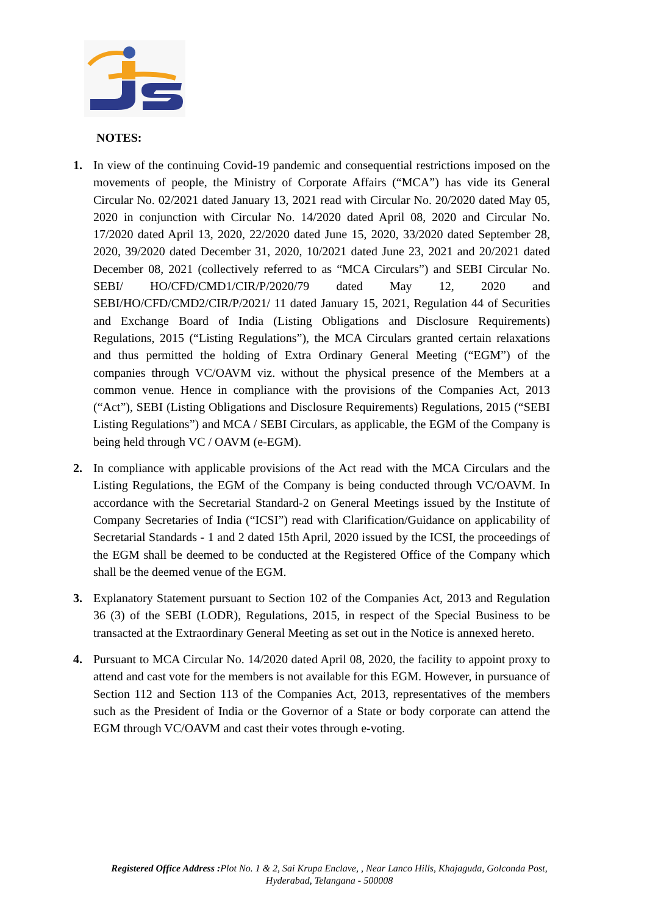NOTES:
1. In view of the continuing Covid-19 pandemic and consequential restrictions imposed on the movements of people, the Ministry of Corporate Affairs (“MCA”) has vide its General Circular No. 02/2021 dated January 13, 2021 read with Circular No. 20/2020 dated May 05, 2020 in conjunction with Circular No. 14/2020 dated April 08, 2020 and Circular No. 17/2020 dated April 13, 2020, 22/2020 dated June 15, 2020, 33/2020 dated September 28, 2020, 39/2020 dated December 31, 2020, 10/2021 dated June 23, 2021 and 20/2021 dated December 08, 2021 (collectively referred to as “MCA Circulars”) and SEBI Circular No. SEBI/ HO/CFD/CMD1/CIR/P/2020/79 dated May 12, 2020 and SEBI/HO/CFD/CMD2/CIR/P/2021/ 11 dated January 15, 2021, Regulation 44 of Securities and Exchange Board of India (Listing Obligations and Disclosure Requirements) Regulations, 2015 (“Listing Regulations”), the MCA Circulars granted certain relaxations and thus permitted the holding of Extra Ordinary General Meeting (“EGM”) of the companies through VC/OAVM viz. without the physical presence of the Members at a common venue. Hence in compliance with the provisions of the Companies Act, 2013 (“Act”), SEBI (Listing Obligations and Disclosure Requirements) Regulations, 2015 (“SEBI Listing Regulations”) and MCA / SEBI Circulars, as applicable, the EGM of the Company is being held through VC / OAVM (e-EGM).
2. In compliance with applicable provisions of the Act read with the MCA Circulars and the Listing Regulations, the EGM of the Company is being conducted through VC/OAVM. In accordance with the Secretarial Standard-2 on General Meetings issued by the Institute of Company Secretaries of India (“ICSI”) read with Clarification/Guidance on applicability of Secretarial Standards - 1 and 2 dated 15th April, 2020 issued by the ICSI, the proceedings of the EGM shall be deemed to be conducted at the Registered Office of the Company which shall be the deemed venue of the EGM.
3. Explanatory Statement pursuant to Section 102 of the Companies Act, 2013 and Regulation 36 (3) of the SEBI (LODR), Regulations, 2015, in respect of the Special Business to be transacted at the Extraordinary General Meeting as set out in the Notice is annexed hereto.
4. Pursuant to MCA Circular No. 14/2020 dated April 08, 2020, the facility to appoint proxy to attend and cast vote for the members is not available for this EGM. However, in pursuance of Section 112 and Section 113 of the Companies Act, 2013, representatives of the members such as the President of India or the Governor of a State or body corporate can attend the EGM through VC/OAVM and cast their votes through e-voting.
Registered Office Address : Plot No. 1 & 2, Sai Krupa Enclave, , Near Lanco Hills, Khajaguda, Golconda Post,
Hyderabad, Telangana - 500008